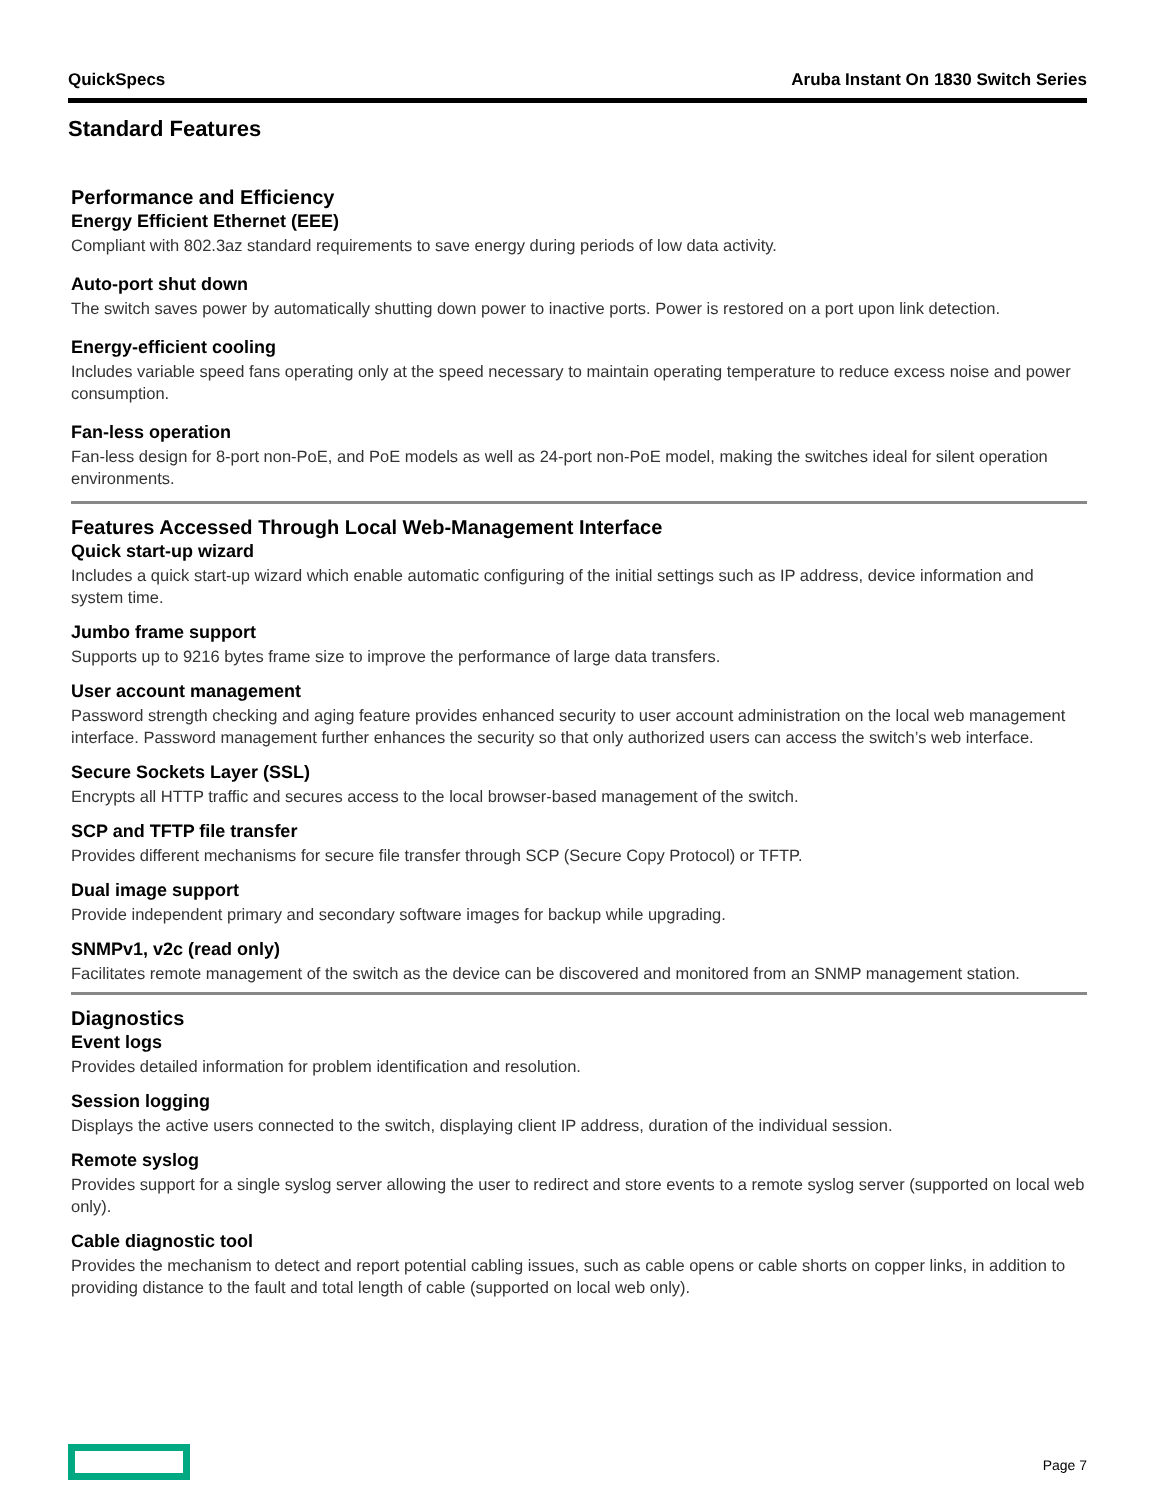QuickSpecs Aruba Instant On 1830 Switch Series
Standard Features
Performance and Efficiency
Energy Efficient Ethernet (EEE)
Compliant with 802.3az standard requirements to save energy during periods of low data activity.
Auto-port shut down
The switch saves power by automatically shutting down power to inactive ports. Power is restored on a port upon link detection.
Energy-efficient cooling
Includes variable speed fans operating only at the speed necessary to maintain operating temperature to reduce excess noise and power consumption.
Fan-less operation
Fan-less design for 8-port non-PoE, and PoE models as well as 24-port non-PoE model, making the switches ideal for silent operation environments.
Features Accessed Through Local Web-Management Interface
Quick start-up wizard
Includes a quick start-up wizard which enable automatic configuring of the initial settings such as IP address, device information and system time.
Jumbo frame support
Supports up to 9216 bytes frame size to improve the performance of large data transfers.
User account management
Password strength checking and aging feature provides enhanced security to user account administration on the local web management interface. Password management further enhances the security so that only authorized users can access the switch’s web interface.
Secure Sockets Layer (SSL)
Encrypts all HTTP traffic and secures access to the local browser-based management of the switch.
SCP and TFTP file transfer
Provides different mechanisms for secure file transfer through SCP (Secure Copy Protocol) or TFTP.
Dual image support
Provide independent primary and secondary software images for backup while upgrading.
SNMPv1, v2c (read only)
Facilitates remote management of the switch as the device can be discovered and monitored from an SNMP management station.
Diagnostics
Event logs
Provides detailed information for problem identification and resolution.
Session logging
Displays the active users connected to the switch, displaying client IP address, duration of the individual session.
Remote syslog
Provides support for a single syslog server allowing the user to redirect and store events to a remote syslog server (supported on local web only).
Cable diagnostic tool
Provides the mechanism to detect and report potential cabling issues, such as cable opens or cable shorts on copper links, in addition to providing distance to the fault and total length of cable (supported on local web only).
Page 7